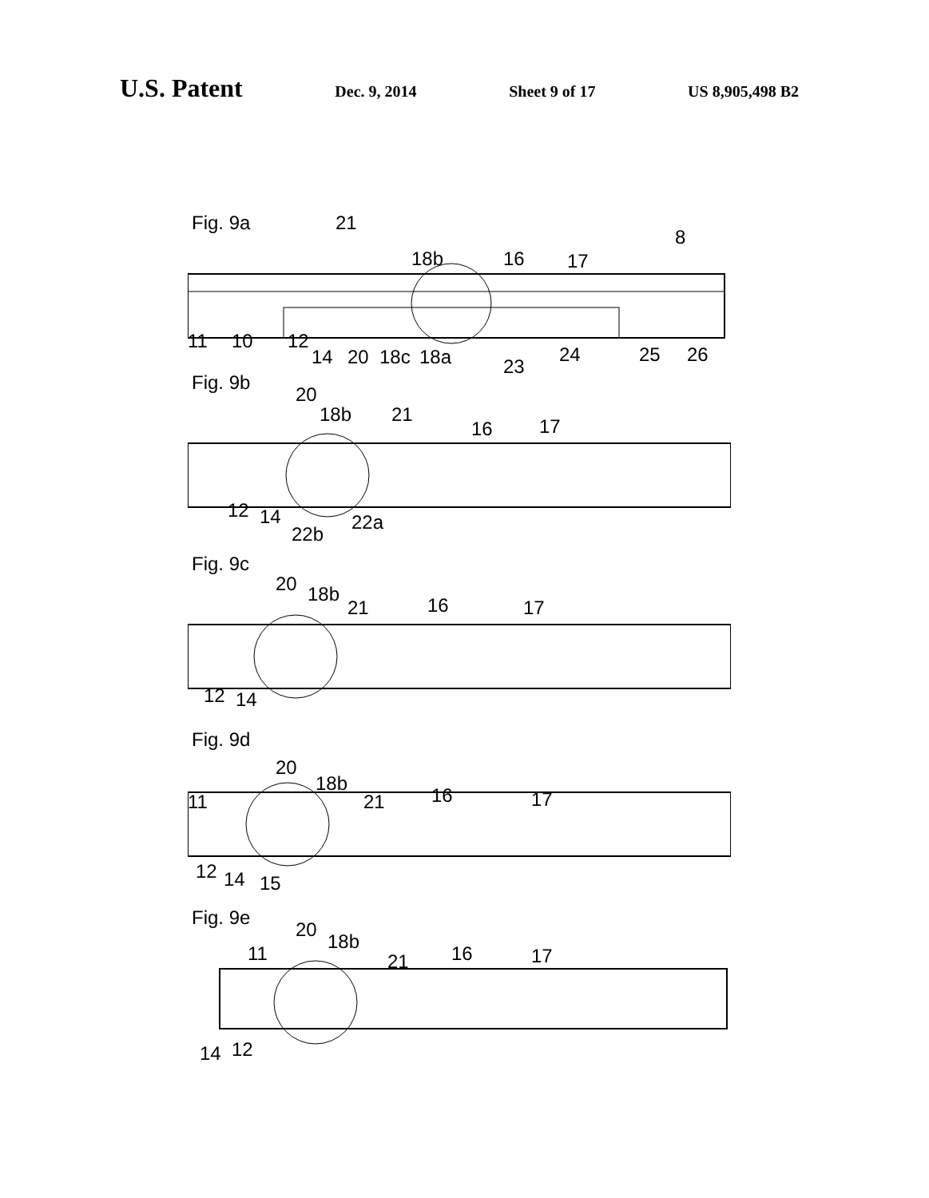U.S. Patent Dec. 9, 2014 Sheet 9 of 17 US 8,905,498 B2
Fig. 9a 21
8
18b 16 17
11 10 12
14 20 18c 18a 24 25 26
23
Fig. 9b
20
18b 21
16 17
12 14 22a
22b
Fig. 9c
20 18b
21 16 17
12 14
Fig. 9d
20
18b
21 16 17 11
12 14 15
Fig. 9e
20
18b
21 16 17 11
14 12